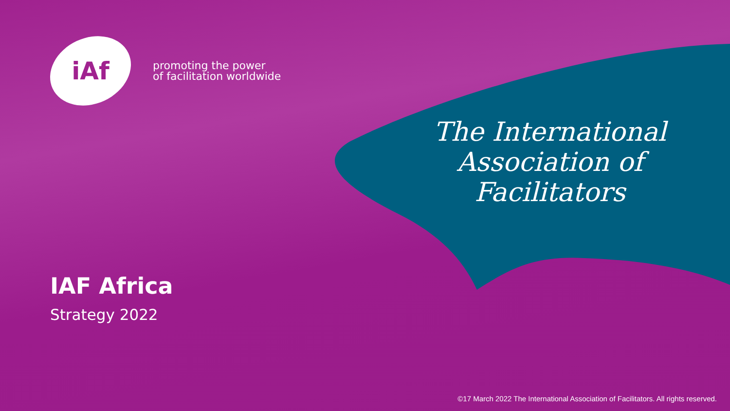iAf
promoting the power
of facilitation worldwide
The International
Association of
Facilitators
IAF Africa
Strategy 2022
©17 March 2022 The International Association of Facilitators. All rights reserved.